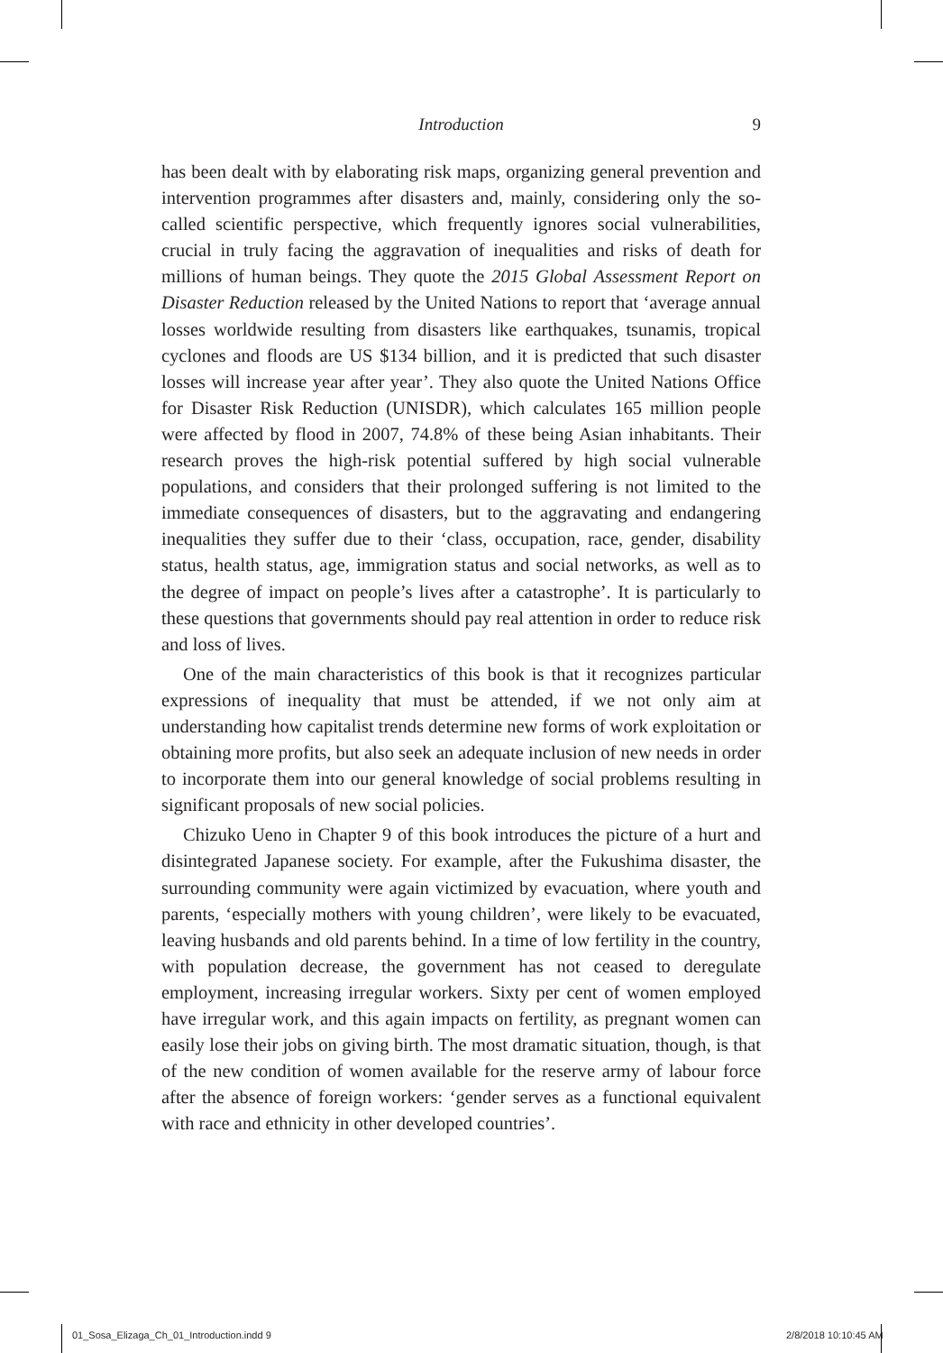Introduction
9
has been dealt with by elaborating risk maps, organizing general prevention and intervention programmes after disasters and, mainly, considering only the so-called scientific perspective, which frequently ignores social vulnerabilities, crucial in truly facing the aggravation of inequalities and risks of death for millions of human beings. They quote the 2015 Global Assessment Report on Disaster Reduction released by the United Nations to report that ‘average annual losses worldwide resulting from disasters like earthquakes, tsunamis, tropical cyclones and floods are US $134 billion, and it is predicted that such disaster losses will increase year after year’. They also quote the United Nations Office for Disaster Risk Reduction (UNISDR), which calculates 165 million people were affected by flood in 2007, 74.8% of these being Asian inhabitants. Their research proves the high-risk potential suffered by high social vulnerable populations, and considers that their prolonged suffering is not limited to the immediate consequences of disasters, but to the aggravating and endangering inequalities they suffer due to their ‘class, occupation, race, gender, disability status, health status, age, immigration status and social networks, as well as to the degree of impact on people’s lives after a catastrophe’. It is particularly to these questions that governments should pay real attention in order to reduce risk and loss of lives.
One of the main characteristics of this book is that it recognizes particular expressions of inequality that must be attended, if we not only aim at understanding how capitalist trends determine new forms of work exploitation or obtaining more profits, but also seek an adequate inclusion of new needs in order to incorporate them into our general knowledge of social problems resulting in significant proposals of new social policies.
Chizuko Ueno in Chapter 9 of this book introduces the picture of a hurt and disintegrated Japanese society. For example, after the Fukushima disaster, the surrounding community were again victimized by evacuation, where youth and parents, ‘especially mothers with young children’, were likely to be evacuated, leaving husbands and old parents behind. In a time of low fertility in the country, with population decrease, the government has not ceased to deregulate employment, increasing irregular workers. Sixty per cent of women employed have irregular work, and this again impacts on fertility, as pregnant women can easily lose their jobs on giving birth. The most dramatic situation, though, is that of the new condition of women available for the reserve army of labour force after the absence of foreign workers: ‘gender serves as a functional equivalent with race and ethnicity in other developed countries’.
01_Sosa_Elizaga_Ch_01_Introduction.indd 9
2/8/2018 10:10:45 AM